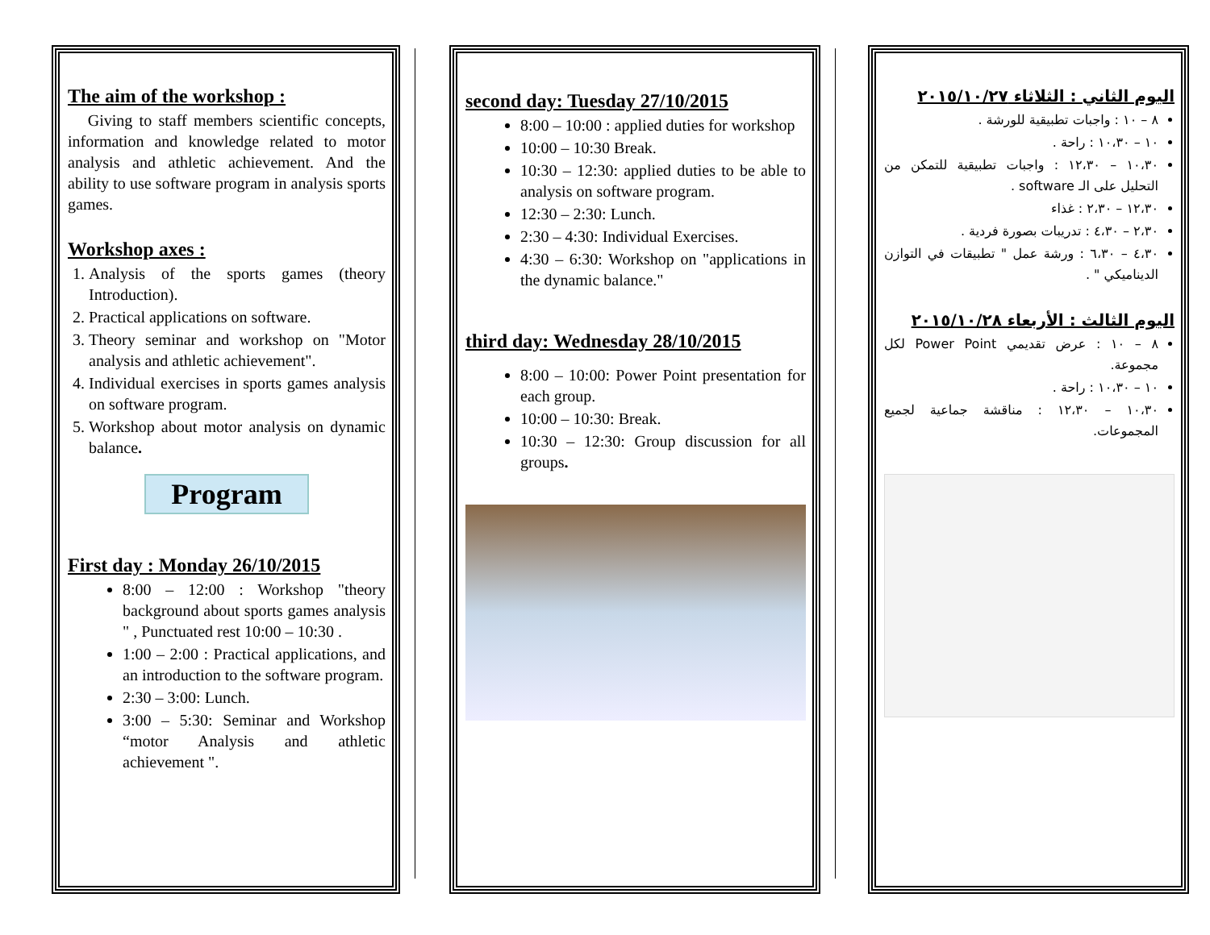The aim of the workshop :
Giving to staff members scientific concepts, information and knowledge related to motor analysis and athletic achievement. And the ability to use software program in analysis sports games.
Workshop axes :
1. Analysis of the sports games (theory Introduction).
2. Practical applications on software.
3. Theory seminar and workshop on "Motor analysis and athletic achievement".
4. Individual exercises in sports games analysis on software program.
5. Workshop about motor analysis on dynamic balance.
Program
First day : Monday 26/10/2015
8:00 – 12:00 : Workshop "theory background about sports games analysis " , Punctuated rest 10:00 – 10:30 .
1:00 – 2:00 : Practical applications, and an introduction to the software program.
2:30 – 3:00: Lunch.
3:00 – 5:30: Seminar and Workshop “motor Analysis and athletic achievement ".
second day: Tuesday 27/10/2015
8:00 – 10:00 : applied duties for workshop
10:00 – 10:30 Break.
10:30 – 12:30: applied duties to be able to analysis on software program.
12:30 – 2:30: Lunch.
2:30 – 4:30: Individual Exercises.
4:30 – 6:30: Workshop on "applications in the dynamic balance."
third day: Wednesday 28/10/2015
8:00 – 10:00: Power Point presentation for each group.
10:00 – 10:30: Break.
10:30 – 12:30: Group discussion for all groups.
اليوم الثاني : الثلاثاء ٢٠١٥/١٠/٢٧
٨ – ١٠ : واجبات تطبيقية للورشة .
١٠ – ١٠،٣٠ : راحة .
١٠،٣٠ – ١٢،٣٠ : واجبات تطبيقية للتمكن من التحليل على الـ software .
١٢،٣٠ – ٢،٣٠ : غذاء
٢،٣٠ – ٤،٣٠ : تدريبات بصورة فردية .
٤،٣٠ – ٦،٣٠ : ورشة عمل " تطبيقات في التوازن الديناميكي " .
اليوم الثالث : الأربعاء ٢٠١٥/١٠/٢٨
٨ – ١٠ : عرض تقديمي Power Point لكل مجموعة.
١٠ – ١٠،٣٠ : راحة .
١٠،٣٠ – ١٢،٣٠ : مناقشة جماعية لجميع المجموعات.